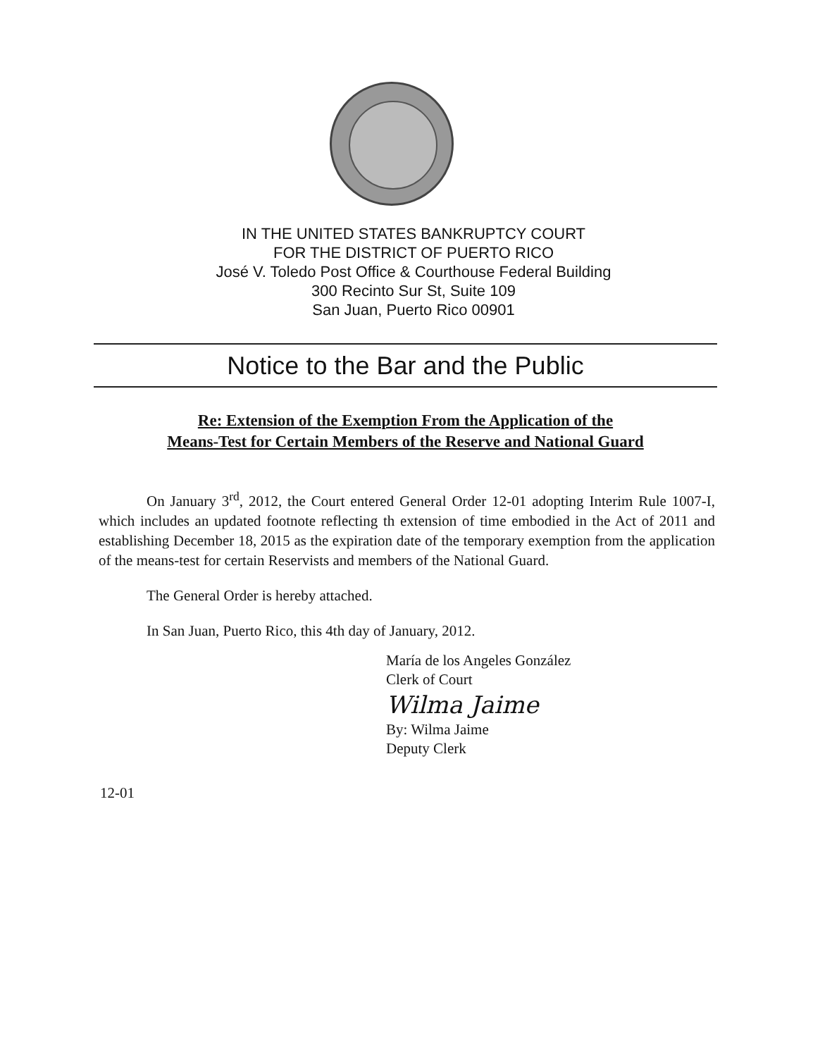IN THE UNITED STATES BANKRUPTCY COURT
FOR THE DISTRICT OF PUERTO RICO
José V. Toledo Post Office & Courthouse Federal Building
300 Recinto Sur St, Suite 109
San Juan, Puerto Rico 00901
Notice to the Bar and the Public
Re: Extension of the Exemption From the Application of the
Means-Test for Certain Members of the Reserve and National Guard
On January 3<sup>rd</sup>, 2012, the Court entered General Order 12-01 adopting Interim Rule 1007-I, which includes an updated footnote reflecting th extension of time embodied in the Act of 2011 and establishing December 18, 2015 as the expiration date of the temporary exemption from the application of the means-test for certain Reservists and members of the National Guard.
The General Order is hereby attached.
In San Juan, Puerto Rico, this 4th day of January, 2012.
María de los Angeles González
Clerk of Court
Wilma Jaime
By: Wilma Jaime
Deputy Clerk
12-01